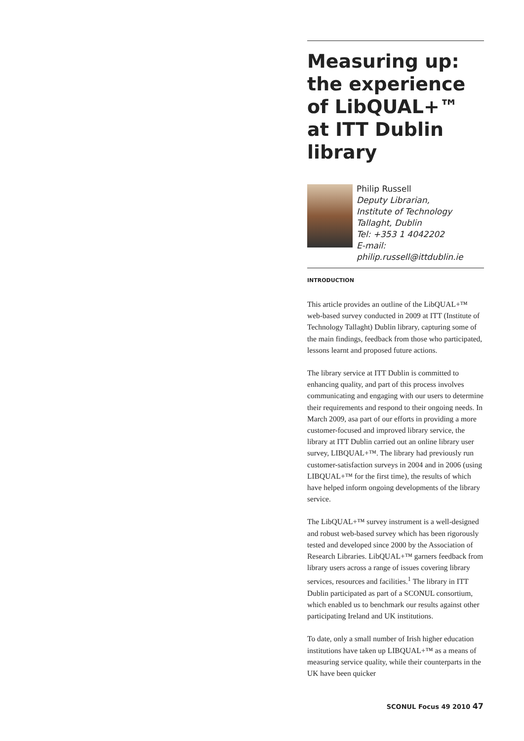Measuring up: the experience of LibQUAL+™ at ITT Dublin library
Philip Russell
Deputy Librarian,
Institute of Technology Tallaght, Dublin
Tel: +353 1 4042202
E-mail: philip.russell@ittdublin.ie
INTRODUCTION
This article provides an outline of the LibQUAL+™ web-based survey conducted in 2009 at ITT (Institute of Technology Tallaght) Dublin library, capturing some of the main findings, feedback from those who participated, lessons learnt and proposed future actions.
The library service at ITT Dublin is committed to enhancing quality, and part of this process involves communicating and engaging with our users to determine their requirements and respond to their ongoing needs. In March 2009, asa part of our efforts in providing a more customer-focused and improved library service, the library at ITT Dublin carried out an online library user survey, LIBQUAL+™. The library had previously run customer-satisfaction surveys in 2004 and in 2006 (using LIBQUAL+™ for the first time), the results of which have helped inform ongoing developments of the library service.
The LibQUAL+™ survey instrument is a well-designed and robust web-based survey which has been rigorously tested and developed since 2000 by the Association of Research Libraries. LibQUAL+™ garners feedback from library users across a range of issues covering library services, resources and facilities.<sup>1</sup> The library in ITT Dublin participated as part of a SCONUL consortium, which enabled us to benchmark our results against other participating Ireland and UK institutions.
To date, only a small number of Irish higher education institutions have taken up LIBQUAL+™ as a means of measuring service quality, while their counterparts in the UK have been quicker
SCONUL Focus 49 2010 47